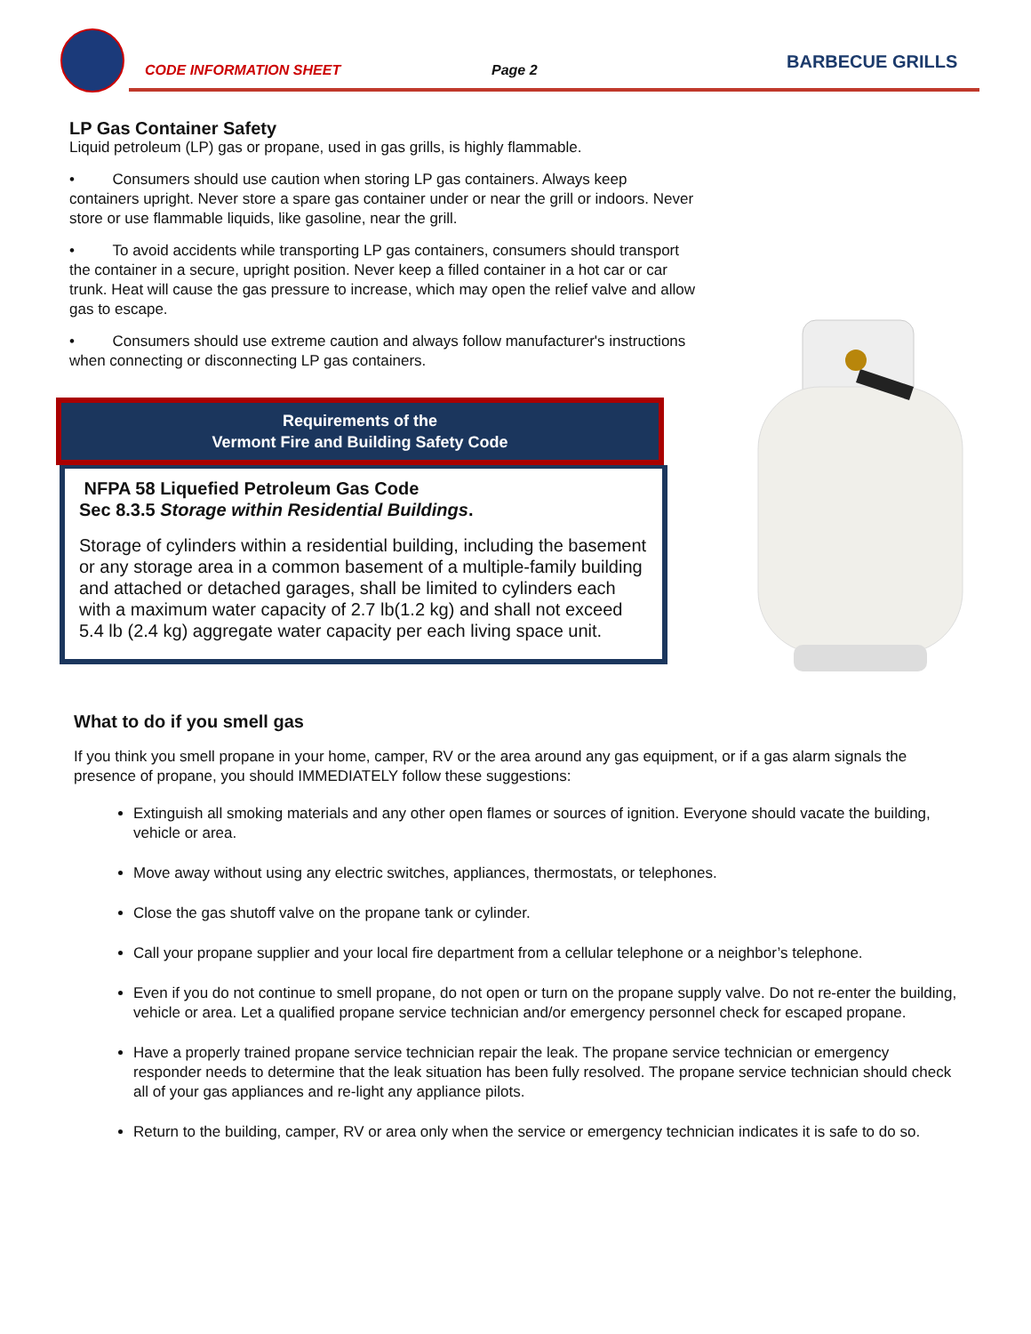CODE INFORMATION SHEET Page 2 BARBECUE GRILLS
LP Gas Container Safety
Liquid petroleum (LP) gas or propane, used in gas grills, is highly flammable.
• Consumers should use caution when storing LP gas containers. Always keep containers upright. Never store a spare gas container under or near the grill or indoors. Never store or use flammable liquids, like gasoline, near the grill.
• To avoid accidents while transporting LP gas containers, consumers should transport the container in a secure, upright position. Never keep a filled container in a hot car or car trunk. Heat will cause the gas pressure to increase, which may open the relief valve and allow gas to escape.
• Consumers should use extreme caution and always follow manufacturer's instructions when connecting or disconnecting LP gas containers.
Requirements of the
Vermont Fire and Building Safety Code
NFPA 58 Liquefied Petroleum Gas Code
Sec 8.3.5 Storage within Residential Buildings.
Storage of cylinders within a residential building, including the basement or any storage area in a common basement of a multiple-family building and attached or detached garages, shall be limited to cylinders each with a maximum water capacity of 2.7 lb(1.2 kg) and shall not exceed 5.4 lb (2.4 kg) aggregate water capacity per each living space unit.
What to do if you smell gas
If you think you smell propane in your home, camper, RV or the area around any gas equipment, or if a gas alarm signals the presence of propane, you should IMMEDIATELY follow these suggestions:
Extinguish all smoking materials and any other open flames or sources of ignition. Everyone should vacate the building, vehicle or area.
Move away without using any electric switches, appliances, thermostats, or telephones.
Close the gas shutoff valve on the propane tank or cylinder.
Call your propane supplier and your local fire department from a cellular telephone or a neighbor’s telephone.
Even if you do not continue to smell propane, do not open or turn on the propane supply valve. Do not re-enter the building, vehicle or area. Let a qualified propane service technician and/or emergency personnel check for escaped propane.
Have a properly trained propane service technician repair the leak. The propane service technician or emergency responder needs to determine that the leak situation has been fully resolved. The propane service technician should check all of your gas appliances and re-light any appliance pilots.
Return to the building, camper, RV or area only when the service or emergency technician indicates it is safe to do so.